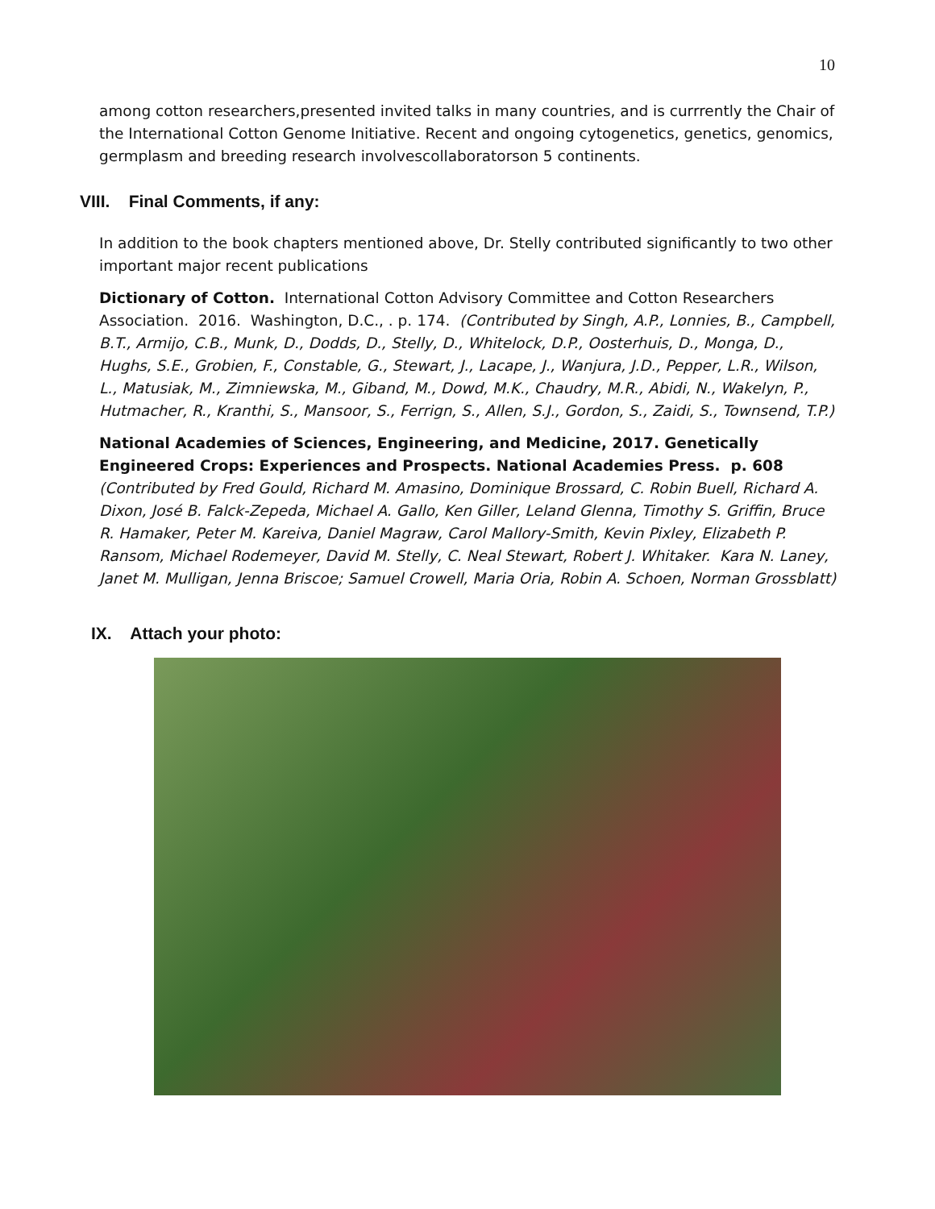10
among cotton researchers,presented invited talks in many countries, and is currrently the Chair of the International Cotton Genome Initiative. Recent and ongoing cytogenetics, genetics, genomics, germplasm and breeding research involvescollaboratorson 5 continents.
VIII. Final Comments, if any:
In addition to the book chapters mentioned above, Dr. Stelly contributed significantly to two other important major recent publications
Dictionary of Cotton. International Cotton Advisory Committee and Cotton Researchers Association. 2016. Washington, D.C., . p. 174. (Contributed by Singh, A.P., Lonnies, B., Campbell, B.T., Armijo, C.B., Munk, D., Dodds, D., Stelly, D., Whitelock, D.P., Oosterhuis, D., Monga, D., Hughs, S.E., Grobien, F., Constable, G., Stewart, J., Lacape, J., Wanjura, J.D., Pepper, L.R., Wilson, L., Matusiak, M., Zimniewska, M., Giband, M., Dowd, M.K., Chaudry, M.R., Abidi, N., Wakelyn, P., Hutmacher, R., Kranthi, S., Mansoor, S., Ferrign, S., Allen, S.J., Gordon, S., Zaidi, S., Townsend, T.P.)
National Academies of Sciences, Engineering, and Medicine, 2017. Genetically Engineered Crops: Experiences and Prospects. National Academies Press. p. 608 (Contributed by Fred Gould, Richard M. Amasino, Dominique Brossard, C. Robin Buell, Richard A. Dixon, José B. Falck-Zepeda, Michael A. Gallo, Ken Giller, Leland Glenna, Timothy S. Griffin, Bruce R. Hamaker, Peter M. Kareiva, Daniel Magraw, Carol Mallory-Smith, Kevin Pixley, Elizabeth P. Ransom, Michael Rodemeyer, David M. Stelly, C. Neal Stewart, Robert J. Whitaker. Kara N. Laney, Janet M. Mulligan, Jenna Briscoe; Samuel Crowell, Maria Oria, Robin A. Schoen, Norman Grossblatt)
IX. Attach your photo: